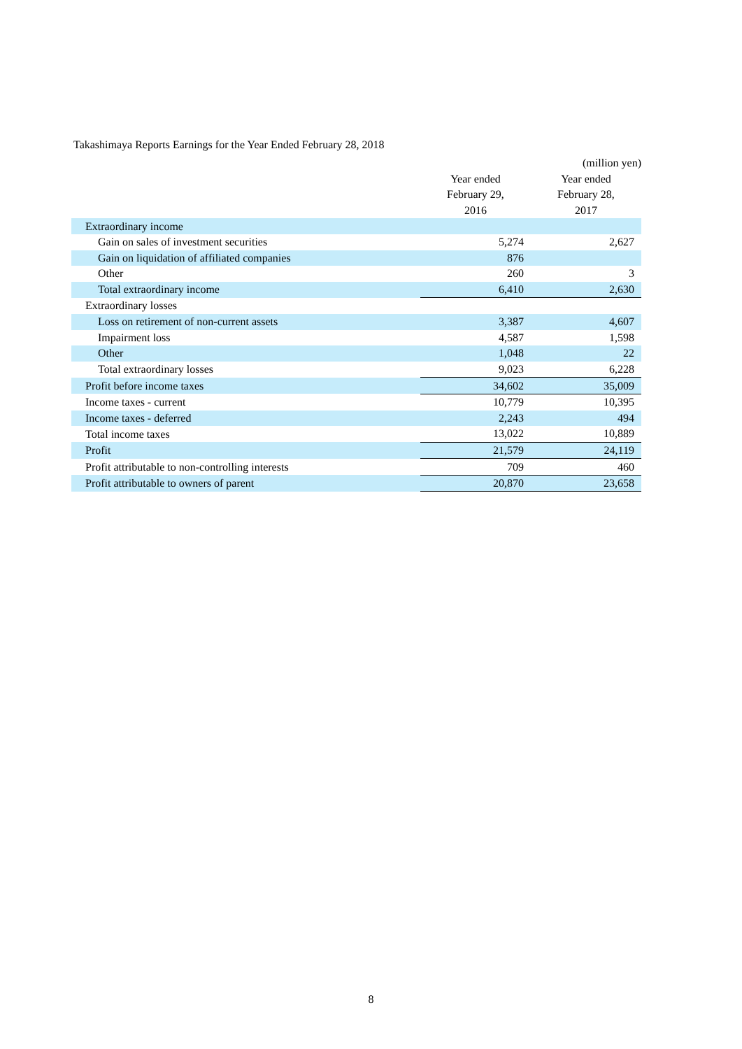Takashimaya Reports Earnings for the Year Ended February 28, 2018
| | | (million yen) |
| --- | --- | --- |
| | Year ended February 29, 2016 | Year ended February 28, 2017 |
| Extraordinary income | | |
| Gain on sales of investment securities | 5,274 | 2,627 |
| Gain on liquidation of affiliated companies | 876 | |
| Other | 260 | 3 |
| Total extraordinary income | 6,410 | 2,630 |
| Extraordinary losses | | |
| Loss on retirement of non-current assets | 3,387 | 4,607 |
| Impairment loss | 4,587 | 1,598 |
| Other | 1,048 | 22 |
| Total extraordinary losses | 9,023 | 6,228 |
| Profit before income taxes | 34,602 | 35,009 |
| Income taxes - current | 10,779 | 10,395 |
| Income taxes - deferred | 2,243 | 494 |
| Total income taxes | 13,022 | 10,889 |
| Profit | 21,579 | 24,119 |
| Profit attributable to non-controlling interests | 709 | 460 |
| Profit attributable to owners of parent | 20,870 | 23,658 |
8